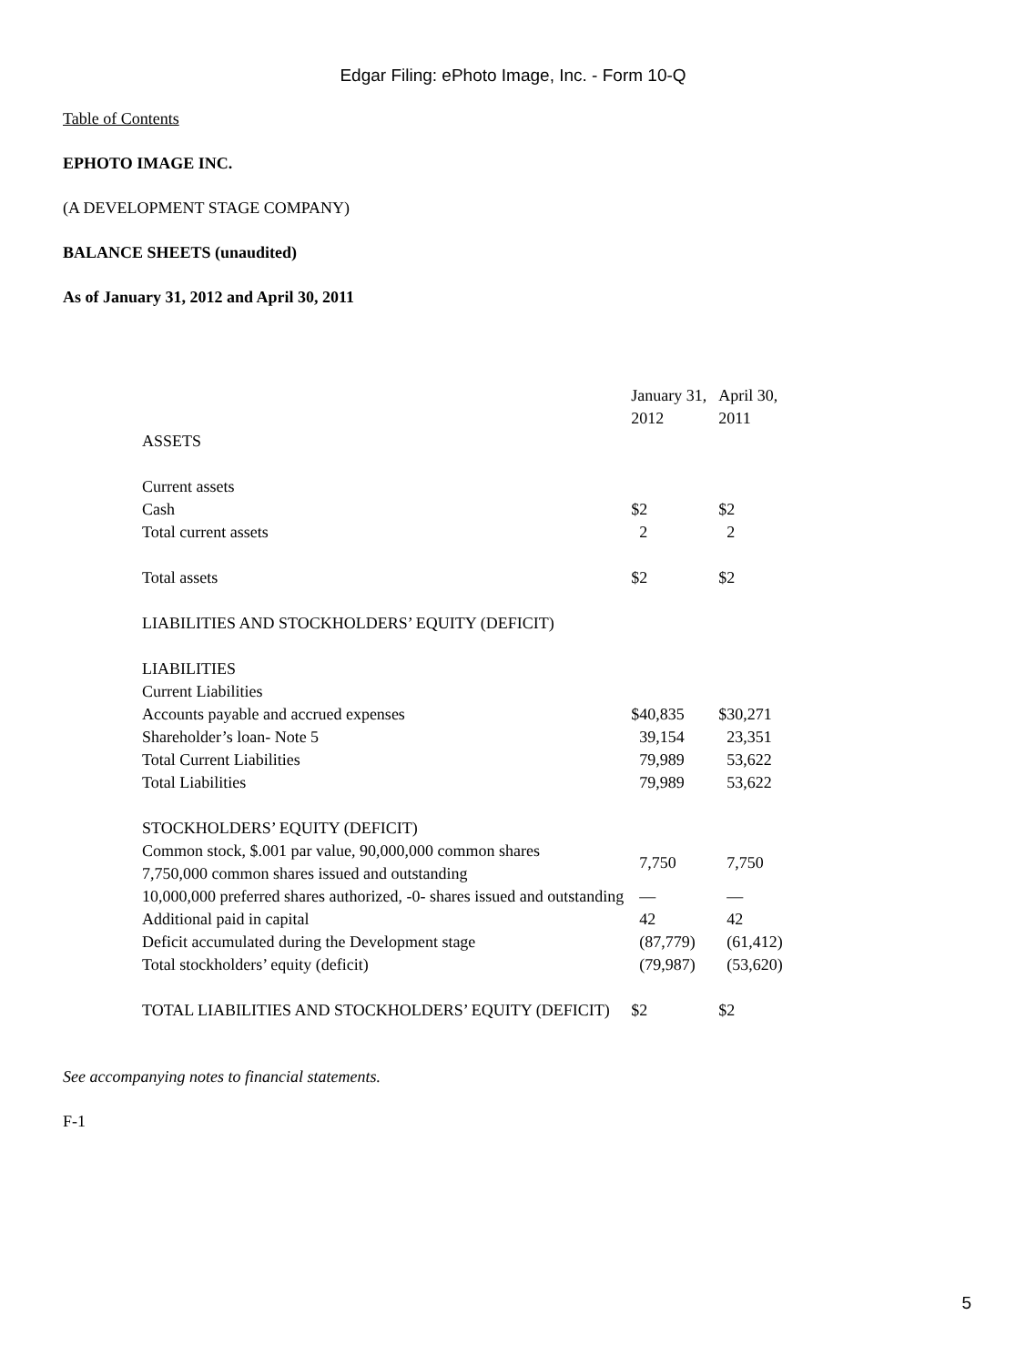Edgar Filing: ePhoto Image, Inc. - Form 10-Q
Table of Contents
EPHOTO IMAGE INC.
(A DEVELOPMENT STAGE COMPANY)
BALANCE SHEETS (unaudited)
As of January 31, 2012 and April 30, 2011
| | January 31, 2012 | April 30, 2011 |
| ASSETS | | |
| Current assets | | |
| Cash | $2 | $2 |
| Total current assets | 2 | 2 |
| Total assets | $2 | $2 |
| LIABILITIES AND STOCKHOLDERS’ EQUITY (DEFICIT) | | |
| LIABILITIES | | |
| Current Liabilities | | |
| Accounts payable and accrued expenses | $40,835 | $30,271 |
| Shareholder’s loan- Note 5 | 39,154 | 23,351 |
| Total Current Liabilities | 79,989 | 53,622 |
| Total Liabilities | 79,989 | 53,622 |
| STOCKHOLDERS’ EQUITY (DEFICIT) | | |
| Common stock, $.001 par value, 90,000,000 common shares 7,750,000 common shares issued and outstanding | 7,750 | 7,750 |
| 10,000,000 preferred shares authorized, -0- shares issued and outstanding | — | — |
| Additional paid in capital | 42 | 42 |
| Deficit accumulated during the Development stage | (87,779) | (61,412) |
| Total stockholders’ equity (deficit) | (79,987) | (53,620) |
| TOTAL LIABILITIES AND STOCKHOLDERS’ EQUITY (DEFICIT) | $2 | $2 |
See accompanying notes to financial statements.
F-1
5